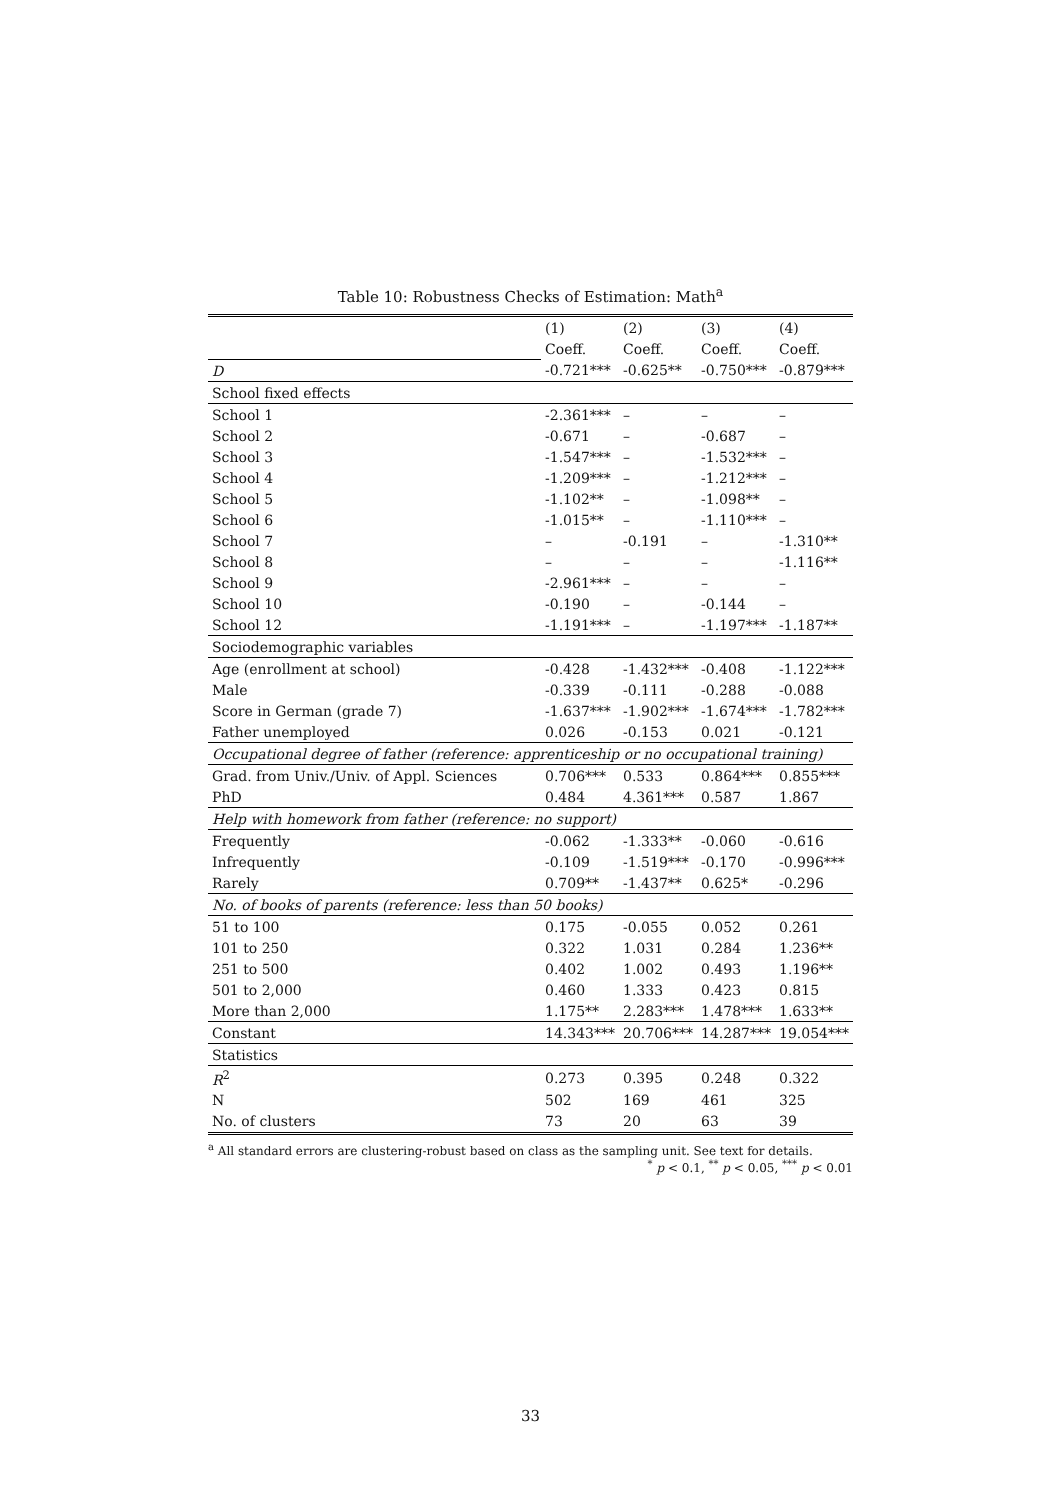Table 10: Robustness Checks of Estimation: Math<sup>a</sup>
| | (1) | (2) | (3) | (4) |
| | Coeff. | Coeff. | Coeff. | Coeff. |
| D | -0.721*** | -0.625** | -0.750*** | -0.879*** |
| School fixed effects | | | | |
| School 1 | -2.361*** | – | – | – |
| School 2 | -0.671 | – | -0.687 | – |
| School 3 | -1.547*** | – | -1.532*** | – |
| School 4 | -1.209*** | – | -1.212*** | – |
| School 5 | -1.102** | – | -1.098** | – |
| School 6 | -1.015** | – | -1.110*** | – |
| School 7 | – | -0.191 | – | -1.310** |
| School 8 | – | – | – | -1.116** |
| School 9 | -2.961*** | – | – | – |
| School 10 | -0.190 | – | -0.144 | – |
| School 12 | -1.191*** | – | -1.197*** | -1.187** |
| Sociodemographic variables | | | | |
| Age (enrollment at school) | -0.428 | -1.432*** | -0.408 | -1.122*** |
| Male | -0.339 | -0.111 | -0.288 | -0.088 |
| Score in German (grade 7) | -1.637*** | -1.902*** | -1.674*** | -1.782*** |
| Father unemployed | 0.026 | -0.153 | 0.021 | -0.121 |
| Occupational degree of father (reference: apprenticeship or no occupational training) | | | | |
| Grad. from Univ./Univ. of Appl. Sciences | 0.706*** | 0.533 | 0.864*** | 0.855*** |
| PhD | 0.484 | 4.361*** | 0.587 | 1.867 |
| Help with homework from father (reference: no support) | | | | |
| Frequently | -0.062 | -1.333** | -0.060 | -0.616 |
| Infrequently | -0.109 | -1.519*** | -0.170 | -0.996*** |
| Rarely | 0.709** | -1.437** | 0.625* | -0.296 |
| No. of books of parents (reference: less than 50 books) | | | | |
| 51 to 100 | 0.175 | -0.055 | 0.052 | 0.261 |
| 101 to 250 | 0.322 | 1.031 | 0.284 | 1.236** |
| 251 to 500 | 0.402 | 1.002 | 0.493 | 1.196** |
| 501 to 2,000 | 0.460 | 1.333 | 0.423 | 0.815 |
| More than 2,000 | 1.175** | 2.283*** | 1.478*** | 1.633** |
| Constant | 14.343*** | 20.706*** | 14.287*** | 19.054*** |
| Statistics | | | | |
| R<sup>2</sup> | 0.273 | 0.395 | 0.248 | 0.322 |
| N | 502 | 169 | 461 | 325 |
| No. of clusters | 73 | 20 | 63 | 39 |
<sup>a</sup> All standard errors are clustering-robust based on class as the sampling unit. See text for details.
<sup>*</sup> p < 0.1, <sup>**</sup> p < 0.05, <sup>***</sup> p < 0.01
33